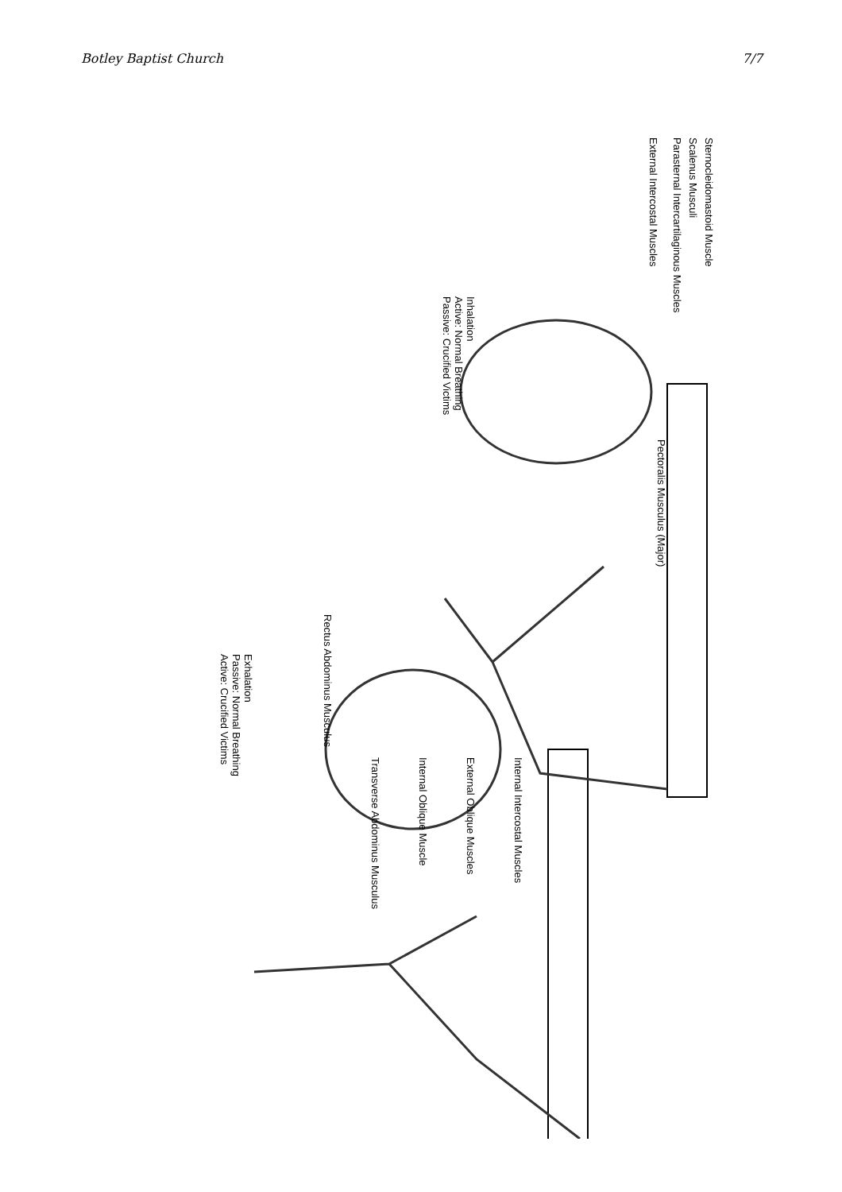Botley Baptist Church 7/7
Sternocleidomastoid Muscle
Scalenus Musculi
Parasternal Intercartilaginous Muscles
External Intercostal Muscles
Inhalation
Active: Normal Breathing
Passive: Crucified Victims
Pectoralis Musculus (Major)
Rectus Abdominus Musculus
Exhalation
Passive: Normal Breathing
Active: Crucified Victims
Internal Intercostal Muscles
External Oblique Muscles
Internal Oblique Muscle
Transverse Abdominus Musculus